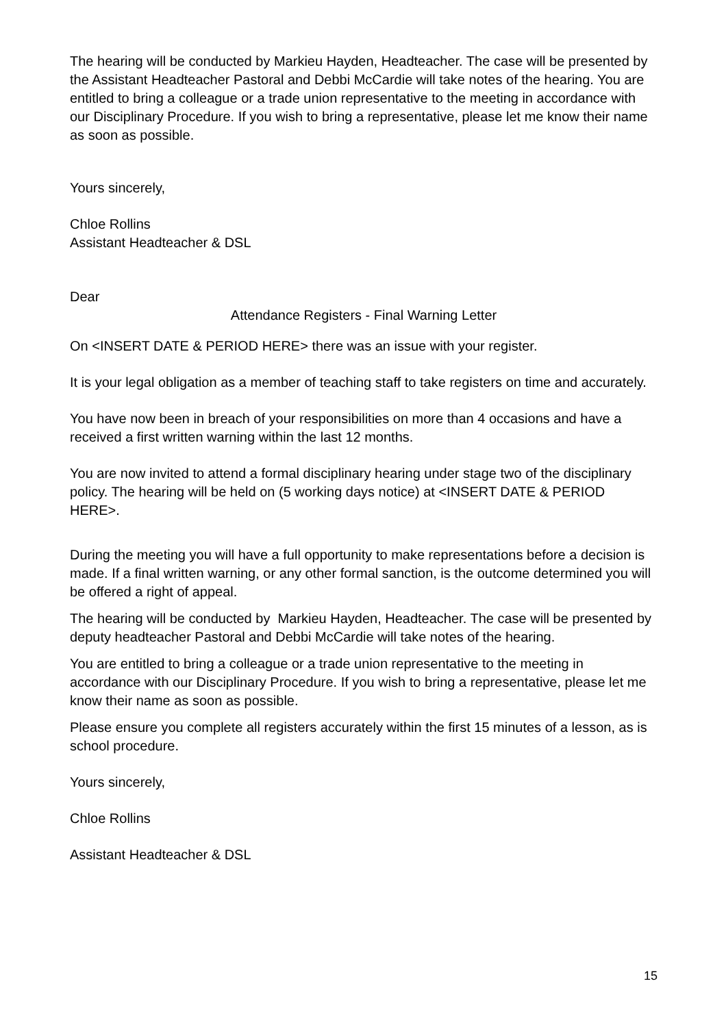The hearing will be conducted by Markieu Hayden, Headteacher. The case will be presented by the Assistant Headteacher Pastoral and Debbi McCardie will take notes of the hearing. You are entitled to bring a colleague or a trade union representative to the meeting in accordance with our Disciplinary Procedure. If you wish to bring a representative, please let me know their name as soon as possible.
Yours sincerely,
Chloe Rollins
Assistant Headteacher & DSL
Dear
Attendance Registers - Final Warning Letter
On <INSERT DATE & PERIOD HERE> there was an issue with your register.
It is your legal obligation as a member of teaching staff to take registers on time and accurately.
You have now been in breach of your responsibilities on more than 4 occasions and have a received a first written warning within the last 12 months.
You are now invited to attend a formal disciplinary hearing under stage two of the disciplinary policy. The hearing will be held on (5 working days notice) at <INSERT DATE & PERIOD HERE>.
During the meeting you will have a full opportunity to make representations before a decision is made. If a final written warning, or any other formal sanction, is the outcome determined you will be offered a right of appeal.
The hearing will be conducted by Markieu Hayden, Headteacher. The case will be presented by deputy headteacher Pastoral and Debbi McCardie will take notes of the hearing.
You are entitled to bring a colleague or a trade union representative to the meeting in accordance with our Disciplinary Procedure. If you wish to bring a representative, please let me know their name as soon as possible.
Please ensure you complete all registers accurately within the first 15 minutes of a lesson, as is school procedure.
Yours sincerely,
Chloe Rollins
Assistant Headteacher & DSL
15